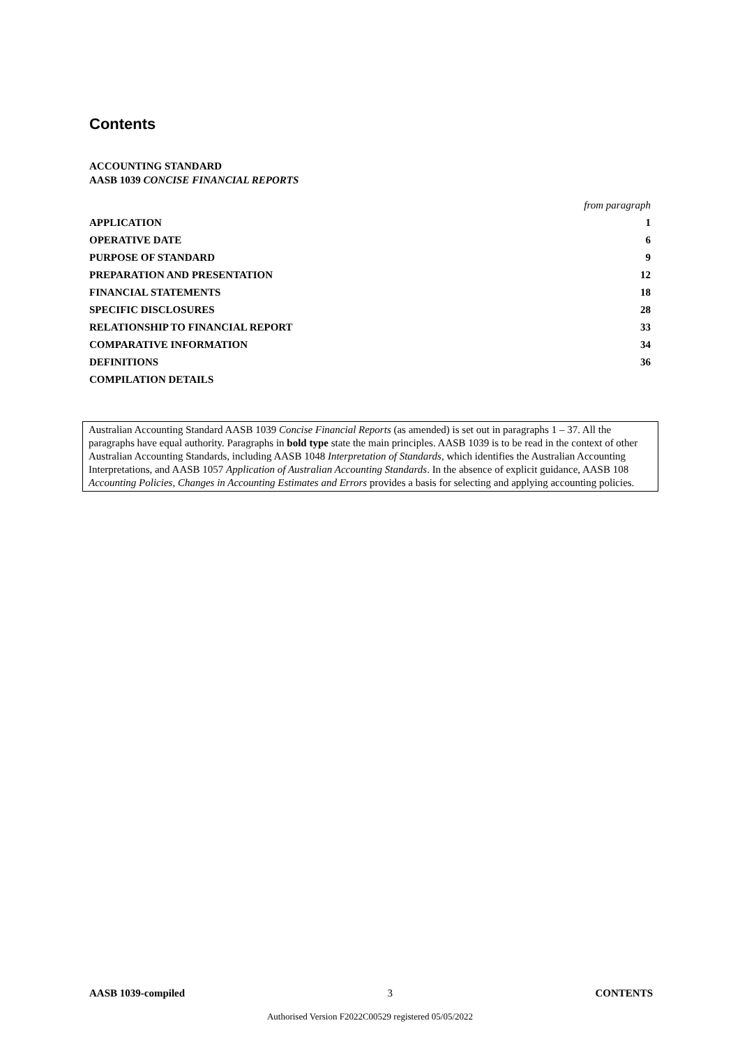Contents
ACCOUNTING STANDARD
AASB 1039 CONCISE FINANCIAL REPORTS
| | from paragraph |
| APPLICATION | 1 |
| OPERATIVE DATE | 6 |
| PURPOSE OF STANDARD | 9 |
| PREPARATION AND PRESENTATION | 12 |
| FINANCIAL STATEMENTS | 18 |
| SPECIFIC DISCLOSURES | 28 |
| RELATIONSHIP TO FINANCIAL REPORT | 33 |
| COMPARATIVE INFORMATION | 34 |
| DEFINITIONS | 36 |
| COMPILATION DETAILS | |
Australian Accounting Standard AASB 1039 Concise Financial Reports (as amended) is set out in paragraphs 1 – 37. All the paragraphs have equal authority. Paragraphs in bold type state the main principles. AASB 1039 is to be read in the context of other Australian Accounting Standards, including AASB 1048 Interpretation of Standards, which identifies the Australian Accounting Interpretations, and AASB 1057 Application of Australian Accounting Standards. In the absence of explicit guidance, AASB 108 Accounting Policies, Changes in Accounting Estimates and Errors provides a basis for selecting and applying accounting policies.
AASB 1039-compiled 3 CONTENTS
Authorised Version F2022C00529 registered 05/05/2022